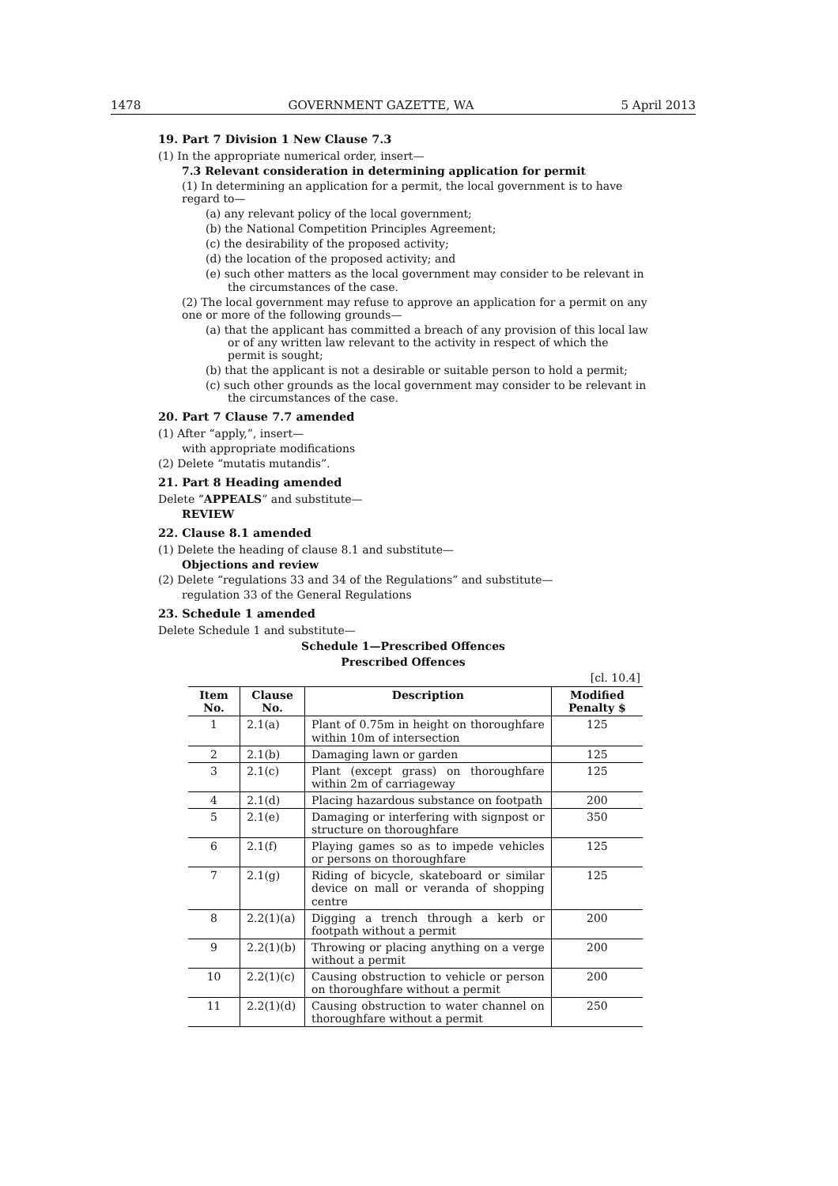1478 GOVERNMENT GAZETTE, WA 5 April 2013
19. Part 7 Division 1 New Clause 7.3
(1) In the appropriate numerical order, insert—
7.3 Relevant consideration in determining application for permit
(1) In determining an application for a permit, the local government is to have regard to—
(a) any relevant policy of the local government;
(b) the National Competition Principles Agreement;
(c) the desirability of the proposed activity;
(d) the location of the proposed activity; and
(e) such other matters as the local government may consider to be relevant in the circumstances of the case.
(2) The local government may refuse to approve an application for a permit on any one or more of the following grounds—
(a) that the applicant has committed a breach of any provision of this local law or of any written law relevant to the activity in respect of which the permit is sought;
(b) that the applicant is not a desirable or suitable person to hold a permit;
(c) such other grounds as the local government may consider to be relevant in the circumstances of the case.
20. Part 7 Clause 7.7 amended
(1) After “apply,”, insert—
with appropriate modifications
(2) Delete “mutatis mutandis”.
21. Part 8 Heading amended
Delete “APPEALS” and substitute—
REVIEW
22. Clause 8.1 amended
(1) Delete the heading of clause 8.1 and substitute—
Objections and review
(2) Delete “regulations 33 and 34 of the Regulations” and substitute—
regulation 33 of the General Regulations
23. Schedule 1 amended
Delete Schedule 1 and substitute—
Schedule 1—Prescribed Offences
Prescribed Offences
[cl. 10.4]
| Item No. | Clause No. | Description | Modified Penalty $ |
| --- | --- | --- | --- |
| 1 | 2.1(a) | Plant of 0.75m in height on thoroughfare within 10m of intersection | 125 |
| 2 | 2.1(b) | Damaging lawn or garden | 125 |
| 3 | 2.1(c) | Plant (except grass) on thoroughfare within 2m of carriageway | 125 |
| 4 | 2.1(d) | Placing hazardous substance on footpath | 200 |
| 5 | 2.1(e) | Damaging or interfering with signpost or structure on thoroughfare | 350 |
| 6 | 2.1(f) | Playing games so as to impede vehicles or persons on thoroughfare | 125 |
| 7 | 2.1(g) | Riding of bicycle, skateboard or similar device on mall or veranda of shopping centre | 125 |
| 8 | 2.2(1)(a) | Digging a trench through a kerb or footpath without a permit | 200 |
| 9 | 2.2(1)(b) | Throwing or placing anything on a verge without a permit | 200 |
| 10 | 2.2(1)(c) | Causing obstruction to vehicle or person on thoroughfare without a permit | 200 |
| 11 | 2.2(1)(d) | Causing obstruction to water channel on thoroughfare without a permit | 250 |